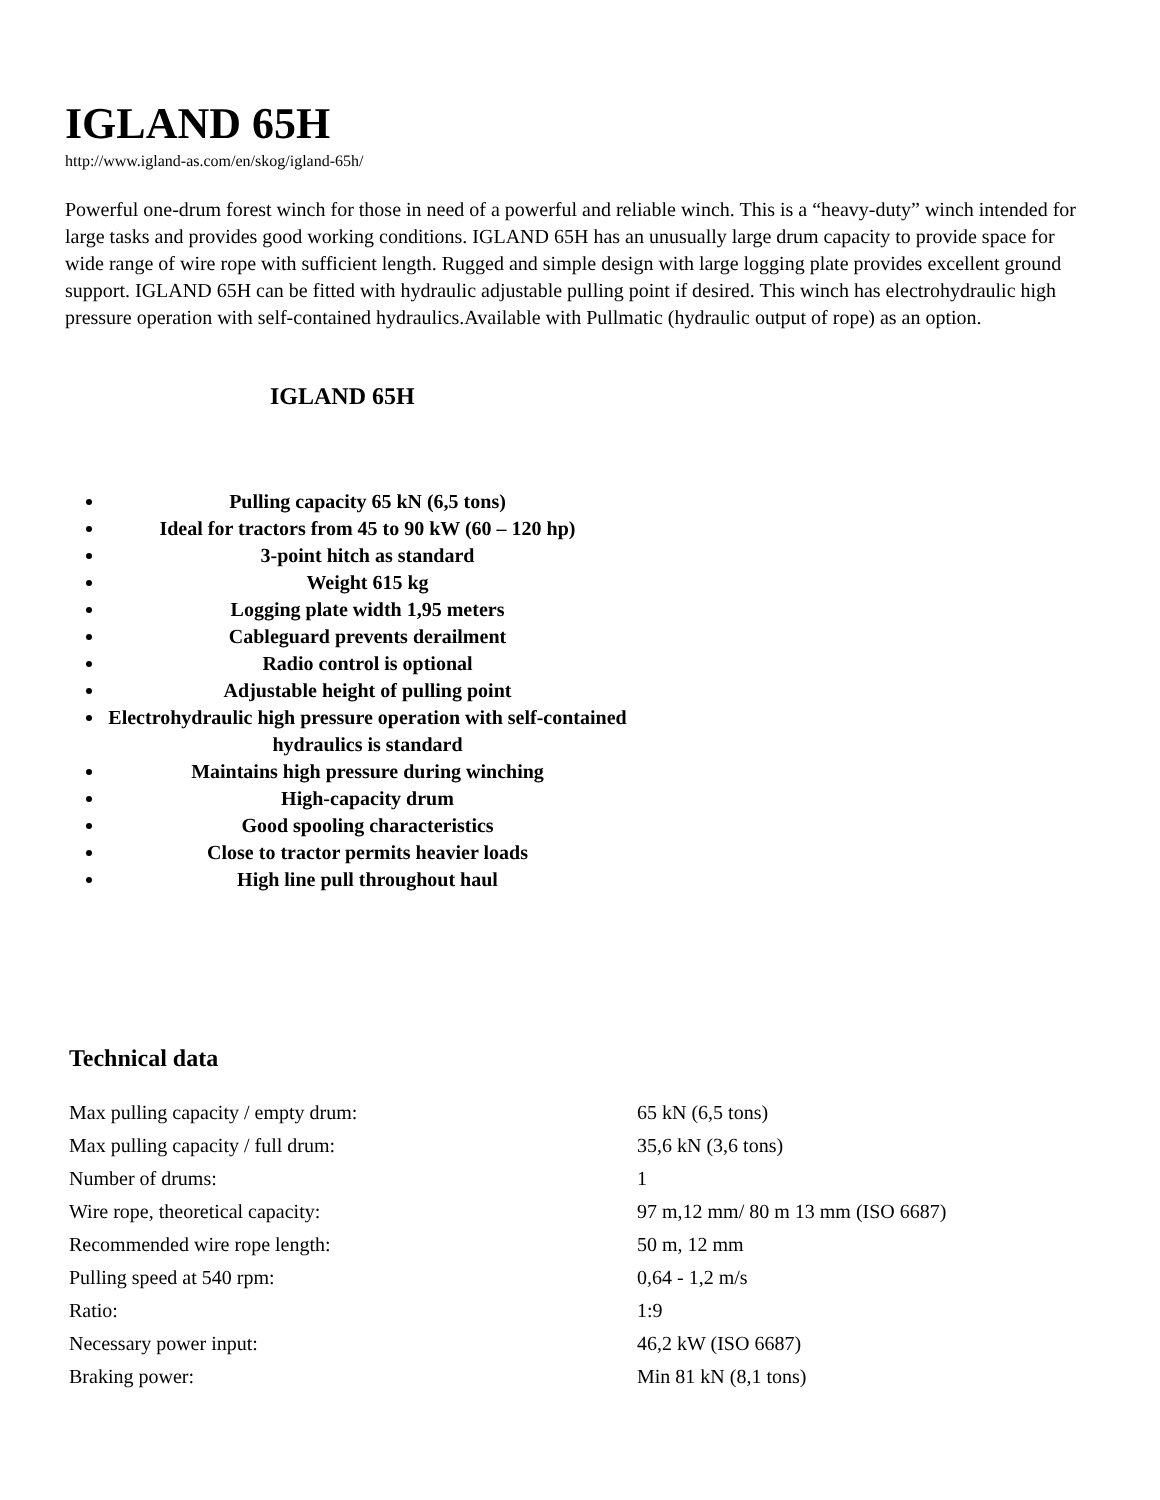IGLAND 65H
http://www.igland-as.com/en/skog/igland-65h/
Powerful one-drum forest winch for those in need of a powerful and reliable winch. This is a “heavy-duty” winch intended for large tasks and provides good working conditions. IGLAND 65H has an unusually large drum capacity to provide space for wide range of wire rope with sufficient length. Rugged and simple design with large logging plate provides excellent ground support. IGLAND 65H can be fitted with hydraulic adjustable pulling point if desired. This winch has electrohydraulic high pressure operation with self-contained hydraulics.Available with Pullmatic (hydraulic output of rope) as an option.
IGLAND 65H
Pulling capacity 65 kN (6,5 tons)
Ideal for tractors from 45 to 90 kW (60 – 120 hp)
3-point hitch as standard
Weight 615 kg
Logging plate width 1,95 meters
Cableguard prevents derailment
Radio control is optional
Adjustable height of pulling point
Electrohydraulic high pressure operation with self-contained hydraulics is standard
Maintains high pressure during winching
High-capacity drum
Good spooling characteristics
Close to tractor permits heavier loads
High line pull throughout haul
Technical data
| Max pulling capacity / empty drum: | 65 kN (6,5 tons) |
| Max pulling capacity / full drum: | 35,6 kN (3,6 tons) |
| Number of drums: | 1 |
| Wire rope, theoretical capacity: | 97 m,12 mm/ 80 m 13 mm (ISO 6687) |
| Recommended wire rope length: | 50 m, 12 mm |
| Pulling speed at 540 rpm: | 0,64 - 1,2 m/s |
| Ratio: | 1:9 |
| Necessary power input: | 46,2 kW (ISO 6687) |
| Braking power: | Min 81 kN (8,1 tons) |